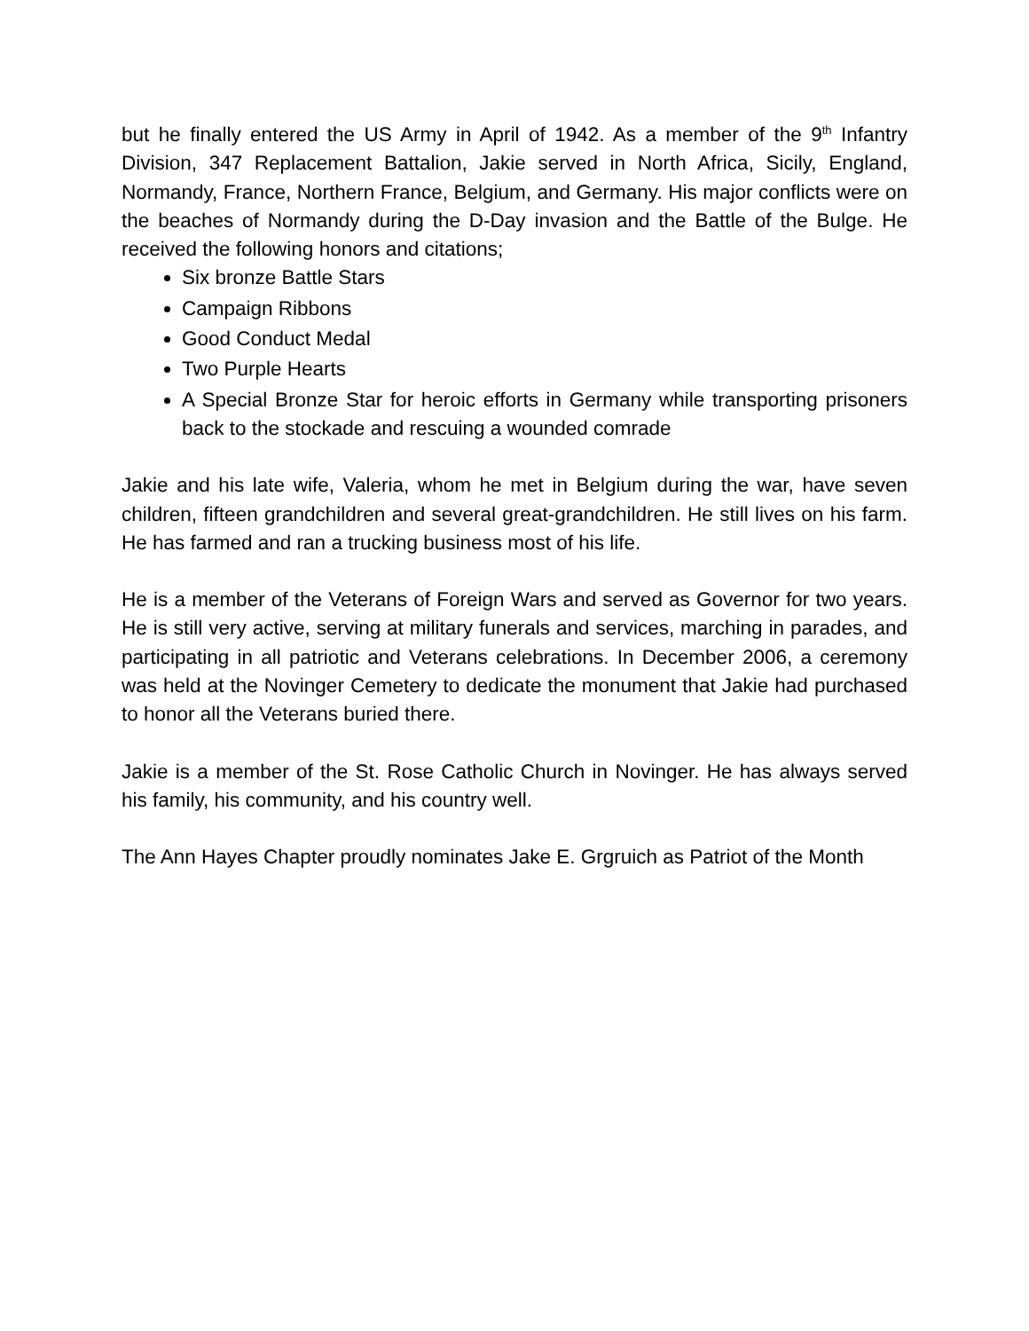but he finally entered the US Army in April of 1942. As a member of the 9<sup>th</sup> Infantry Division, 347 Replacement Battalion, Jakie served in North Africa, Sicily, England, Normandy, France, Northern France, Belgium, and Germany. His major conflicts were on the beaches of Normandy during the D-Day invasion and the Battle of the Bulge. He received the following honors and citations;
Six bronze Battle Stars
Campaign Ribbons
Good Conduct Medal
Two Purple Hearts
A Special Bronze Star for heroic efforts in Germany while transporting prisoners back to the stockade and rescuing a wounded comrade
Jakie and his late wife, Valeria, whom he met in Belgium during the war, have seven children, fifteen grandchildren and several great-grandchildren. He still lives on his farm. He has farmed and ran a trucking business most of his life.
He is a member of the Veterans of Foreign Wars and served as Governor for two years. He is still very active, serving at military funerals and services, marching in parades, and participating in all patriotic and Veterans celebrations. In December 2006, a ceremony was held at the Novinger Cemetery to dedicate the monument that Jakie had purchased to honor all the Veterans buried there.
Jakie is a member of the St. Rose Catholic Church in Novinger. He has always served his family, his community, and his country well.
The Ann Hayes Chapter proudly nominates Jake E. Grgruich as Patriot of the Month